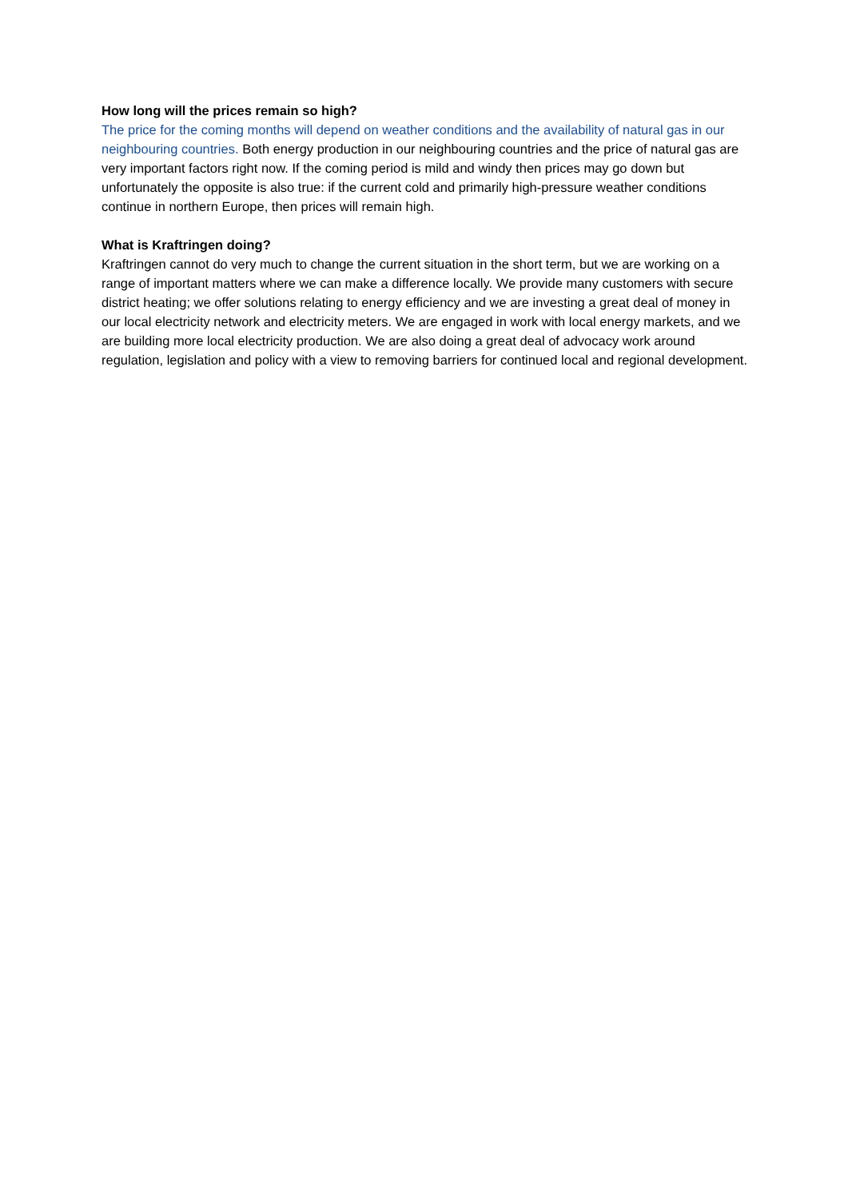How long will the prices remain so high?
The price for the coming months will depend on weather conditions and the availability of natural gas in our neighbouring countries. Both energy production in our neighbouring countries and the price of natural gas are very important factors right now. If the coming period is mild and windy then prices may go down but unfortunately the opposite is also true: if the current cold and primarily high-pressure weather conditions continue in northern Europe, then prices will remain high.
What is Kraftringen doing?
Kraftringen cannot do very much to change the current situation in the short term, but we are working on a range of important matters where we can make a difference locally. We provide many customers with secure district heating; we offer solutions relating to energy efficiency and we are investing a great deal of money in our local electricity network and electricity meters. We are engaged in work with local energy markets, and we are building more local electricity production. We are also doing a great deal of advocacy work around regulation, legislation and policy with a view to removing barriers for continued local and regional development.